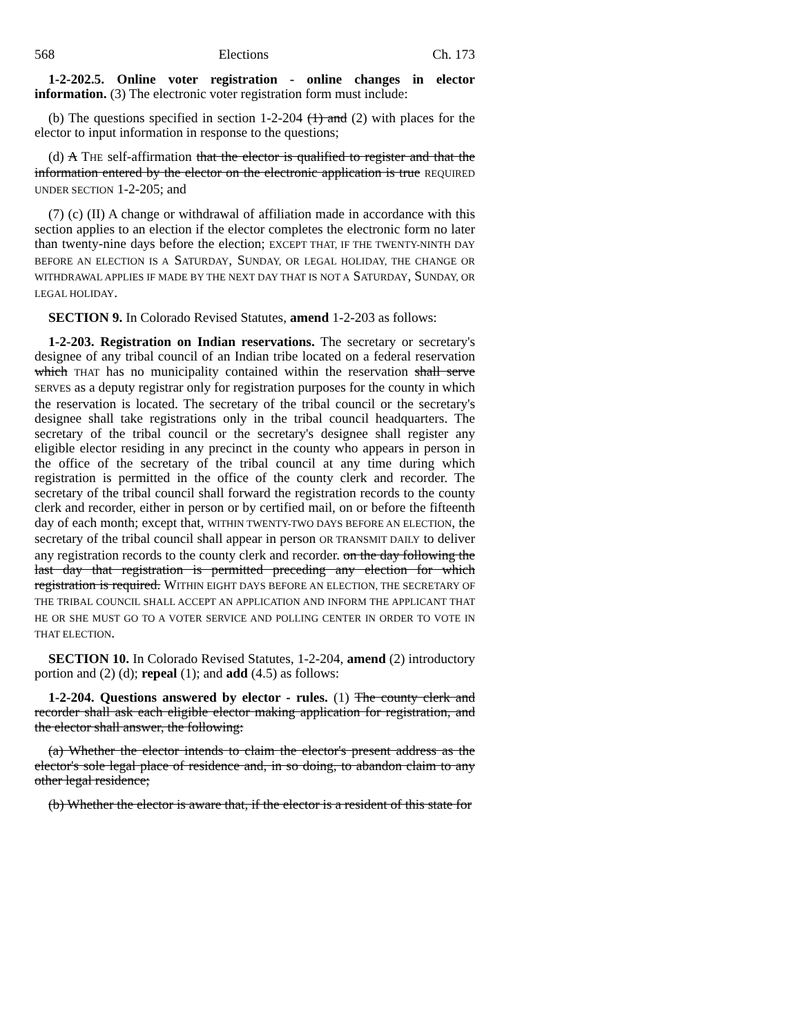568 Elections Ch. 173
1-2-202.5. Online voter registration - online changes in elector information. (3) The electronic voter registration form must include:
(b) The questions specified in section 1-2-204 (1) and (2) with places for the elector to input information in response to the questions;
(d) A THE self-affirmation that the elector is qualified to register and that the information entered by the elector on the electronic application is true REQUIRED UNDER SECTION 1-2-205; and
(7) (c) (II) A change or withdrawal of affiliation made in accordance with this section applies to an election if the elector completes the electronic form no later than twenty-nine days before the election; EXCEPT THAT, IF THE TWENTY-NINTH DAY BEFORE AN ELECTION IS A SATURDAY, SUNDAY, OR LEGAL HOLIDAY, THE CHANGE OR WITHDRAWAL APPLIES IF MADE BY THE NEXT DAY THAT IS NOT A SATURDAY, SUNDAY, OR LEGAL HOLIDAY.
SECTION 9. In Colorado Revised Statutes, amend 1-2-203 as follows:
1-2-203. Registration on Indian reservations. The secretary or secretary's designee of any tribal council of an Indian tribe located on a federal reservation which THAT has no municipality contained within the reservation shall serve SERVES as a deputy registrar only for registration purposes for the county in which the reservation is located. The secretary of the tribal council or the secretary's designee shall take registrations only in the tribal council headquarters. The secretary of the tribal council or the secretary's designee shall register any eligible elector residing in any precinct in the county who appears in person in the office of the secretary of the tribal council at any time during which registration is permitted in the office of the county clerk and recorder. The secretary of the tribal council shall forward the registration records to the county clerk and recorder, either in person or by certified mail, on or before the fifteenth day of each month; except that, WITHIN TWENTY-TWO DAYS BEFORE AN ELECTION, the secretary of the tribal council shall appear in person OR TRANSMIT DAILY to deliver any registration records to the county clerk and recorder. on the day following the last day that registration is permitted preceding any election for which registration is required. WITHIN EIGHT DAYS BEFORE AN ELECTION, THE SECRETARY OF THE TRIBAL COUNCIL SHALL ACCEPT AN APPLICATION AND INFORM THE APPLICANT THAT HE OR SHE MUST GO TO A VOTER SERVICE AND POLLING CENTER IN ORDER TO VOTE IN THAT ELECTION.
SECTION 10. In Colorado Revised Statutes, 1-2-204, amend (2) introductory portion and (2) (d); repeal (1); and add (4.5) as follows:
1-2-204. Questions answered by elector - rules. (1) The county clerk and recorder shall ask each eligible elector making application for registration, and the elector shall answer, the following:
(a) Whether the elector intends to claim the elector's present address as the elector's sole legal place of residence and, in so doing, to abandon claim to any other legal residence;
(b) Whether the elector is aware that, if the elector is a resident of this state for